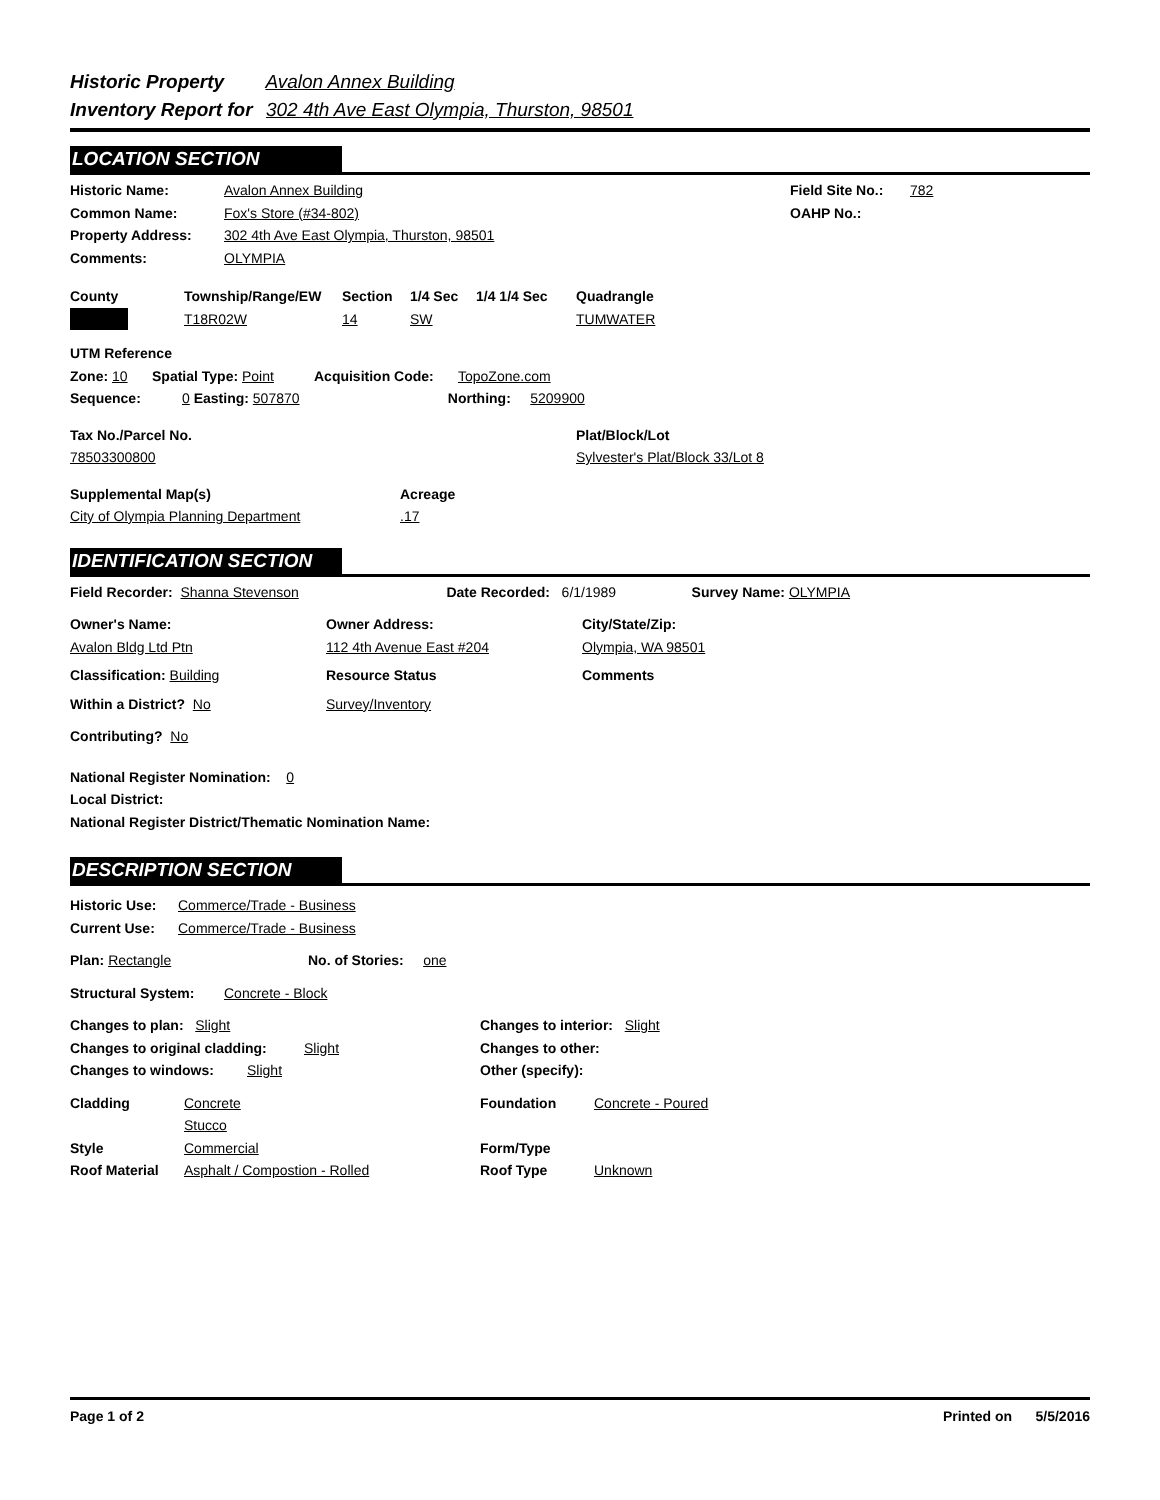Historic Property Avalon Annex Building
Inventory Report for 302 4th Ave East Olympia, Thurston, 98501
LOCATION SECTION
Historic Name: Avalon Annex Building
Common Name: Fox's Store (#34-802)
Property Address: 302 4th Ave East Olympia, Thurston, 98501
Comments: OLYMPIA
Field Site No.: 782
OAHP No.:
County Township/Range/EW Section 1/4 Sec 1/4 1/4 Sec Quadrangle
T18R02W 14 SW TUMWATER
UTM Reference
Zone: 10 Spatial Type: Point Acquisition Code: TopoZone.com
Sequence: 0 Easting: 507870 Northing: 5209900
Tax No./Parcel No. Plat/Block/Lot
78503300800 Sylvester's Plat/Block 33/Lot 8
Supplemental Map(s) Acreage
City of Olympia Planning Department.17
IDENTIFICATION SECTION
Field Recorder: Shanna Stevenson Date Recorded: 6/1/1989 Survey Name: OLYMPIA
Owner's Name: Owner Address: City/State/Zip:
Avalon Bldg Ltd Ptn 112 4th Avenue East #204 Olympia, WA 98501
Classification: Building Resource Status Comments
Within a District? No Survey/Inventory
Contributing? No
National Register Nomination: 0
Local District:
National Register District/Thematic Nomination Name:
DESCRIPTION SECTION
Historic Use: Commerce/Trade - Business
Current Use: Commerce/Trade - Business
Plan: Rectangle No. of Stories: one
Structural System: Concrete - Block
Changes to plan: Slight
Changes to original cladding: Slight
Changes to windows: Slight
Changes to interior: Slight
Changes to other:
Other (specify):
Cladding Concrete
Stucco
Style Commercial
Roof Material Asphalt / Compostion - Rolled
Foundation Concrete - Poured
Form/Type
Roof Type Unknown
Page 1 of 2 Printed on 5/5/2016